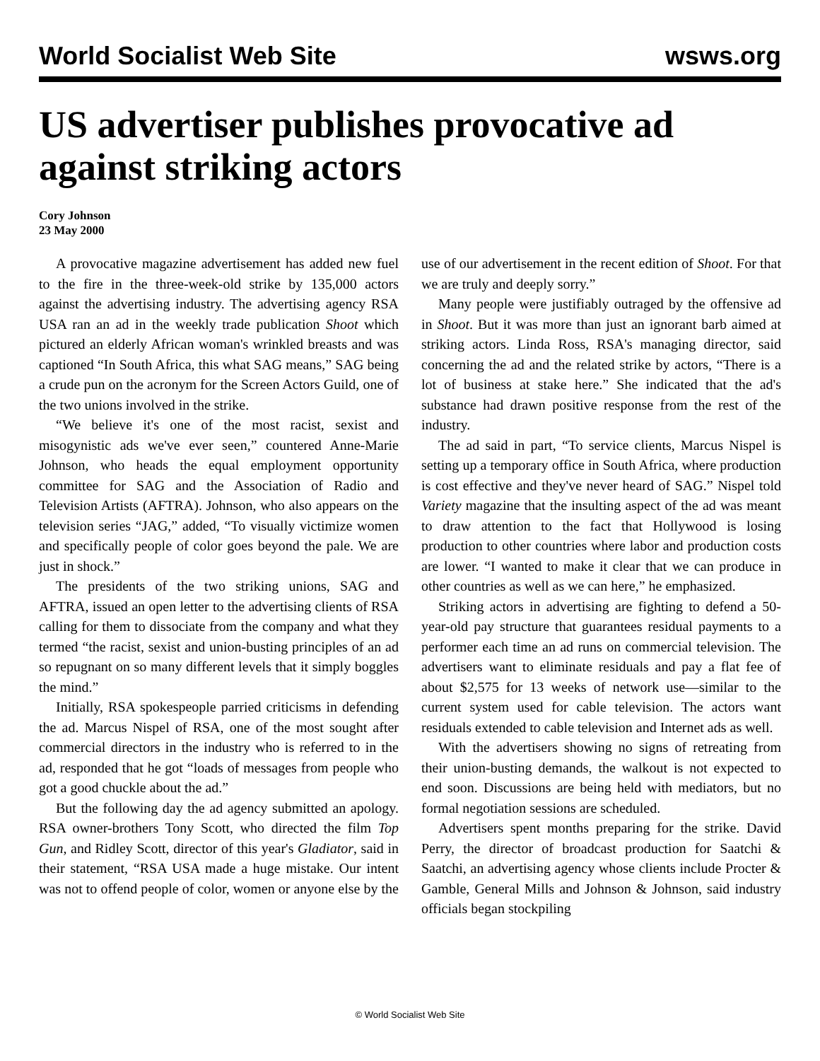World Socialist Web Site wsws.org
US advertiser publishes provocative ad against striking actors
Cory Johnson
23 May 2000
A provocative magazine advertisement has added new fuel to the fire in the three-week-old strike by 135,000 actors against the advertising industry. The advertising agency RSA USA ran an ad in the weekly trade publication Shoot which pictured an elderly African woman's wrinkled breasts and was captioned “In South Africa, this what SAG means,” SAG being a crude pun on the acronym for the Screen Actors Guild, one of the two unions involved in the strike.
“We believe it's one of the most racist, sexist and misogynistic ads we've ever seen,” countered Anne-Marie Johnson, who heads the equal employment opportunity committee for SAG and the Association of Radio and Television Artists (AFTRA). Johnson, who also appears on the television series “JAG,” added, “To visually victimize women and specifically people of color goes beyond the pale. We are just in shock.”
The presidents of the two striking unions, SAG and AFTRA, issued an open letter to the advertising clients of RSA calling for them to dissociate from the company and what they termed “the racist, sexist and union-busting principles of an ad so repugnant on so many different levels that it simply boggles the mind.”
Initially, RSA spokespeople parried criticisms in defending the ad. Marcus Nispel of RSA, one of the most sought after commercial directors in the industry who is referred to in the ad, responded that he got “loads of messages from people who got a good chuckle about the ad.”
But the following day the ad agency submitted an apology. RSA owner-brothers Tony Scott, who directed the film Top Gun, and Ridley Scott, director of this year's Gladiator, said in their statement, “RSA USA made a huge mistake. Our intent was not to offend people of color, women or anyone else by the use of our advertisement in the recent edition of Shoot. For that we are truly and deeply sorry.”
Many people were justifiably outraged by the offensive ad in Shoot. But it was more than just an ignorant barb aimed at striking actors. Linda Ross, RSA's managing director, said concerning the ad and the related strike by actors, “There is a lot of business at stake here.” She indicated that the ad's substance had drawn positive response from the rest of the industry.
The ad said in part, “To service clients, Marcus Nispel is setting up a temporary office in South Africa, where production is cost effective and they've never heard of SAG.” Nispel told Variety magazine that the insulting aspect of the ad was meant to draw attention to the fact that Hollywood is losing production to other countries where labor and production costs are lower. “I wanted to make it clear that we can produce in other countries as well as we can here,” he emphasized.
Striking actors in advertising are fighting to defend a 50-year-old pay structure that guarantees residual payments to a performer each time an ad runs on commercial television. The advertisers want to eliminate residuals and pay a flat fee of about $2,575 for 13 weeks of network use—similar to the current system used for cable television. The actors want residuals extended to cable television and Internet ads as well.
With the advertisers showing no signs of retreating from their union-busting demands, the walkout is not expected to end soon. Discussions are being held with mediators, but no formal negotiation sessions are scheduled.
Advertisers spent months preparing for the strike. David Perry, the director of broadcast production for Saatchi & Saatchi, an advertising agency whose clients include Procter & Gamble, General Mills and Johnson & Johnson, said industry officials began stockpiling
© World Socialist Web Site